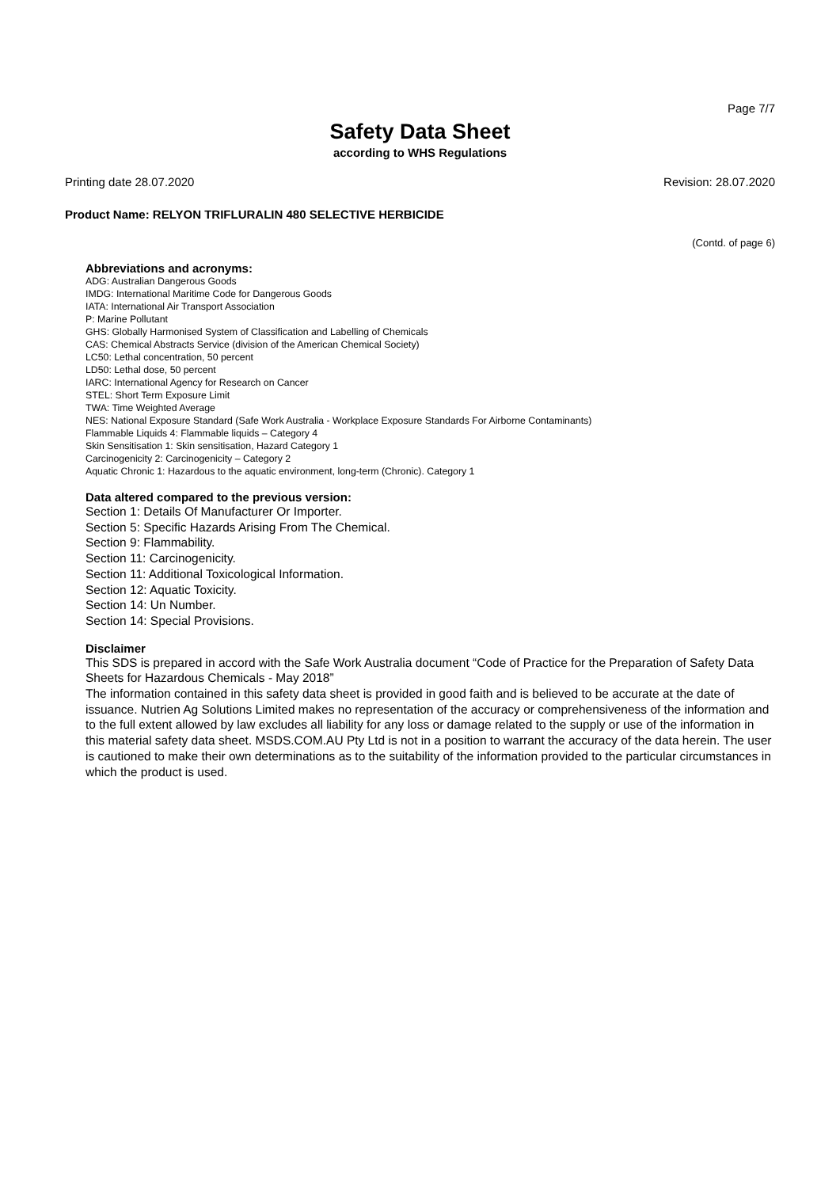Page 7/7
Safety Data Sheet
according to WHS Regulations
Printing date 28.07.2020 Revision: 28.07.2020
Product Name: RELYON TRIFLURALIN 480 SELECTIVE HERBICIDE
(Contd. of page 6)
Abbreviations and acronyms:
ADG: Australian Dangerous Goods
IMDG: International Maritime Code for Dangerous Goods
IATA: International Air Transport Association
P: Marine Pollutant
GHS: Globally Harmonised System of Classification and Labelling of Chemicals
CAS: Chemical Abstracts Service (division of the American Chemical Society)
LC50: Lethal concentration, 50 percent
LD50: Lethal dose, 50 percent
IARC: International Agency for Research on Cancer
STEL: Short Term Exposure Limit
TWA: Time Weighted Average
NES: National Exposure Standard (Safe Work Australia - Workplace Exposure Standards For Airborne Contaminants)
Flammable Liquids 4: Flammable liquids – Category 4
Skin Sensitisation 1: Skin sensitisation, Hazard Category 1
Carcinogenicity 2: Carcinogenicity – Category 2
Aquatic Chronic 1: Hazardous to the aquatic environment, long-term (Chronic). Category 1
Data altered compared to the previous version:
Section 1: Details Of Manufacturer Or Importer.
Section 5: Specific Hazards Arising From The Chemical.
Section 9: Flammability.
Section 11: Carcinogenicity.
Section 11: Additional Toxicological Information.
Section 12: Aquatic Toxicity.
Section 14: Un Number.
Section 14: Special Provisions.
Disclaimer
This SDS is prepared in accord with the Safe Work Australia document “Code of Practice for the Preparation of Safety Data Sheets for Hazardous Chemicals - May 2018”
The information contained in this safety data sheet is provided in good faith and is believed to be accurate at the date of issuance. Nutrien Ag Solutions Limited makes no representation of the accuracy or comprehensiveness of the information and to the full extent allowed by law excludes all liability for any loss or damage related to the supply or use of the information in this material safety data sheet. MSDS.COM.AU Pty Ltd is not in a position to warrant the accuracy of the data herein. The user is cautioned to make their own determinations as to the suitability of the information provided to the particular circumstances in which the product is used.